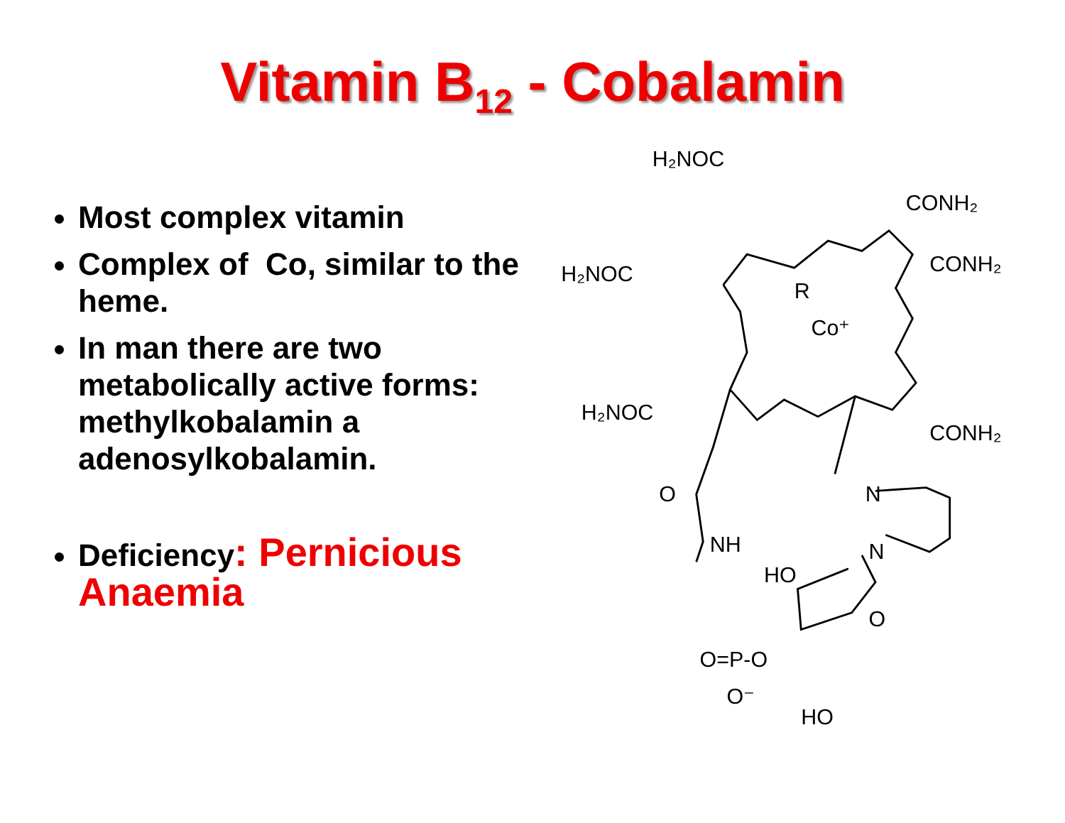Vitamin B<sub>12</sub> - Cobalamin
Most complex vitamin
Complex of Co, similar to the heme.
In man there are two metabolically active forms: methylkobalamin a adenosylkobalamin.
Deficiency: Pernicious Anaemia
H₂NOC
CONH₂
CONH₂
H₂NOC
H₂NOC
CONH₂
Co⁺
R
O
NH
N
N
HO
O
O=P-O
O⁻
HO